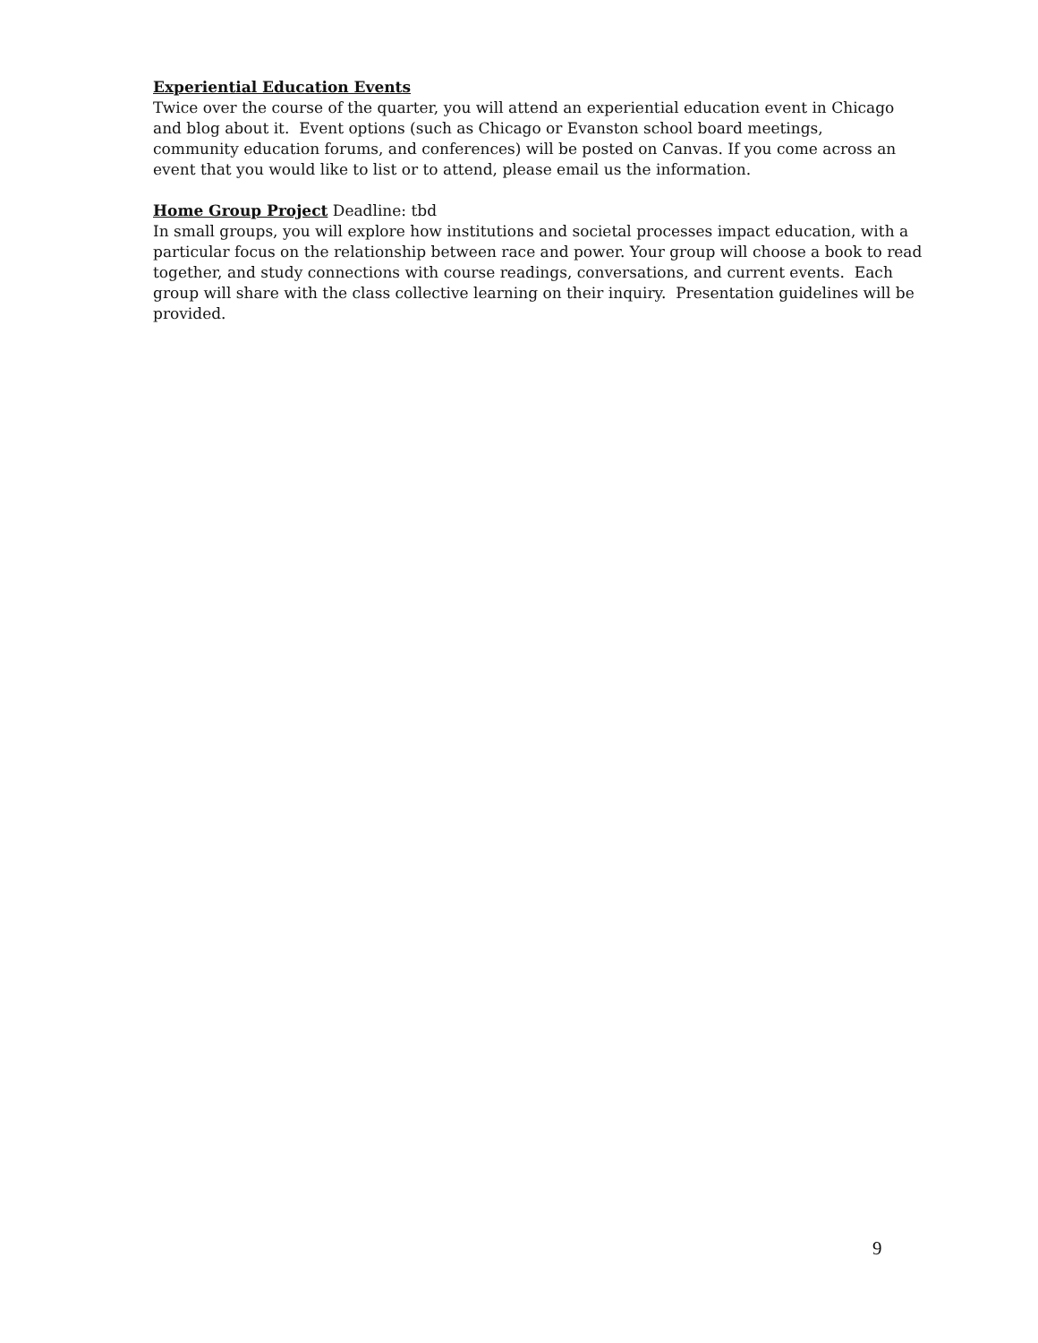Experiential Education Events
Twice over the course of the quarter, you will attend an experiential education event in Chicago
and blog about it. Event options (such as Chicago or Evanston school board meetings,
community education forums, and conferences) will be posted on Canvas. If you come across an
event that you would like to list or to attend, please email us the information.
Home Group Project Deadline: tbd
In small groups, you will explore how institutions and societal processes impact education, with a particular focus on the relationship between race and power. Your group will choose a book to read together, and study connections with course readings, conversations, and current events. Each group will share with the class collective learning on their inquiry. Presentation guidelines will be provided.
9